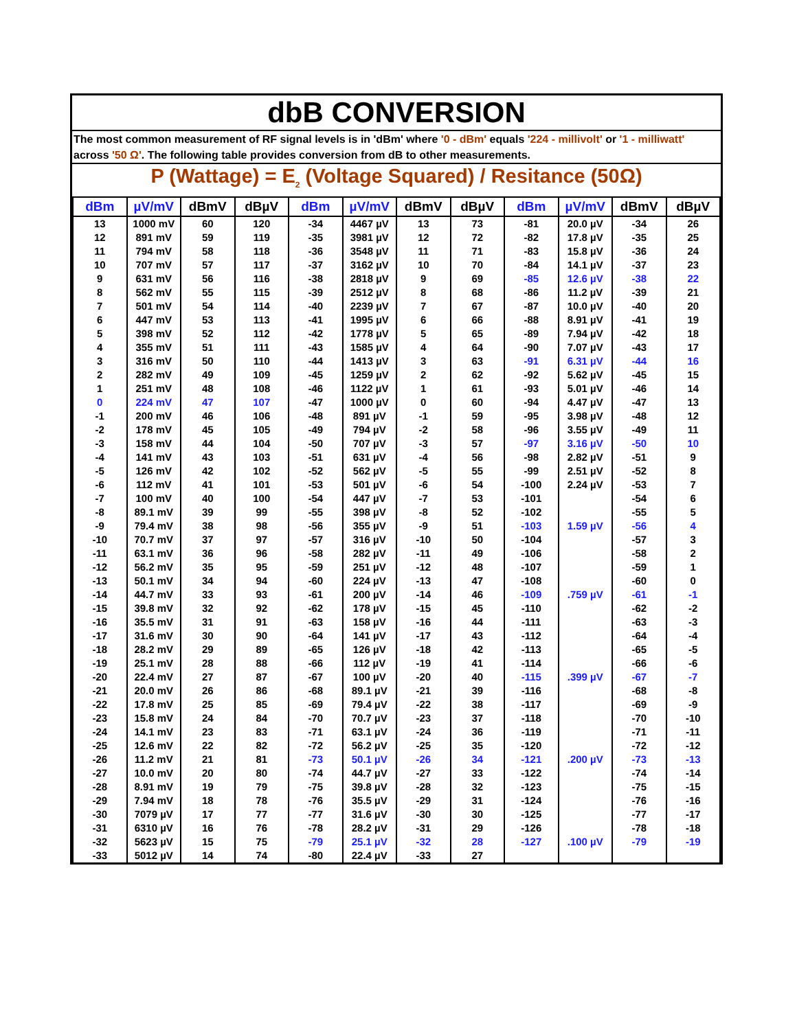dbB CONVERSION
The most common measurement of RF signal levels is in 'dBm' where '0 - dBm' equals '224 - millivolt' or '1 - milliwatt' across '50 Ω'. The following table provides conversion from dB to other measurements.
P (Wattage) = E<sub>2</sub> (Voltage Squared) / Resitance (50Ω)
| dBm | µV/mV | dBmV | dBµV | dBm | µV/mV | dBmV | dBµV | dBm | µV/mV | dBmV | dBµV |
| --- | --- | --- | --- | --- | --- | --- | --- | --- | --- | --- | --- |
| 13 | 1000 mV | 60 | 120 | -34 | 4467 µV | 13 | 73 | -81 | 20.0 µV | -34 | 26 |
| 12 | 891 mV | 59 | 119 | -35 | 3981 µV | 12 | 72 | -82 | 17.8 µV | -35 | 25 |
| 11 | 794 mV | 58 | 118 | -36 | 3548 µV | 11 | 71 | -83 | 15.8 µV | -36 | 24 |
| 10 | 707 mV | 57 | 117 | -37 | 3162 µV | 10 | 70 | -84 | 14.1 µV | -37 | 23 |
| 9 | 631 mV | 56 | 116 | -38 | 2818 µV | 9 | 69 | -85 | 12.6 µV | -38 | 22 |
| 8 | 562 mV | 55 | 115 | -39 | 2512 µV | 8 | 68 | -86 | 11.2 µV | -39 | 21 |
| 7 | 501 mV | 54 | 114 | -40 | 2239 µV | 7 | 67 | -87 | 10.0 µV | -40 | 20 |
| 6 | 447 mV | 53 | 113 | -41 | 1995 µV | 6 | 66 | -88 | 8.91 µV | -41 | 19 |
| 5 | 398 mV | 52 | 112 | -42 | 1778 µV | 5 | 65 | -89 | 7.94 µV | -42 | 18 |
| 4 | 355 mV | 51 | 111 | -43 | 1585 µV | 4 | 64 | -90 | 7.07 µV | -43 | 17 |
| 3 | 316 mV | 50 | 110 | -44 | 1413 µV | 3 | 63 | -91 | 6.31 µV | -44 | 16 |
| 2 | 282 mV | 49 | 109 | -45 | 1259 µV | 2 | 62 | -92 | 5.62 µV | -45 | 15 |
| 1 | 251 mV | 48 | 108 | -46 | 1122 µV | 1 | 61 | -93 | 5.01 µV | -46 | 14 |
| 0 | 224 mV | 47 | 107 | -47 | 1000 µV | 0 | 60 | -94 | 4.47 µV | -47 | 13 |
| -1 | 200 mV | 46 | 106 | -48 | 891 µV | -1 | 59 | -95 | 3.98 µV | -48 | 12 |
| -2 | 178 mV | 45 | 105 | -49 | 794 µV | -2 | 58 | -96 | 3.55 µV | -49 | 11 |
| -3 | 158 mV | 44 | 104 | -50 | 707 µV | -3 | 57 | -97 | 3.16 µV | -50 | 10 |
| -4 | 141 mV | 43 | 103 | -51 | 631 µV | -4 | 56 | -98 | 2.82 µV | -51 | 9 |
| -5 | 126 mV | 42 | 102 | -52 | 562 µV | -5 | 55 | -99 | 2.51 µV | -52 | 8 |
| -6 | 112 mV | 41 | 101 | -53 | 501 µV | -6 | 54 | -100 | 2.24 µV | -53 | 7 |
| -7 | 100 mV | 40 | 100 | -54 | 447 µV | -7 | 53 | -101 | | -54 | 6 |
| -8 | 89.1 mV | 39 | 99 | -55 | 398 µV | -8 | 52 | -102 | | -55 | 5 |
| -9 | 79.4 mV | 38 | 98 | -56 | 355 µV | -9 | 51 | -103 | 1.59 µV | -56 | 4 |
| -10 | 70.7 mV | 37 | 97 | -57 | 316 µV | -10 | 50 | -104 | | -57 | 3 |
| -11 | 63.1 mV | 36 | 96 | -58 | 282 µV | -11 | 49 | -106 | | -58 | 2 |
| -12 | 56.2 mV | 35 | 95 | -59 | 251 µV | -12 | 48 | -107 | | -59 | 1 |
| -13 | 50.1 mV | 34 | 94 | -60 | 224 µV | -13 | 47 | -108 | | -60 | 0 |
| -14 | 44.7 mV | 33 | 93 | -61 | 200 µV | -14 | 46 | -109 | .759 µV | -61 | -1 |
| -15 | 39.8 mV | 32 | 92 | -62 | 178 µV | -15 | 45 | -110 | | -62 | -2 |
| -16 | 35.5 mV | 31 | 91 | -63 | 158 µV | -16 | 44 | -111 | | -63 | -3 |
| -17 | 31.6 mV | 30 | 90 | -64 | 141 µV | -17 | 43 | -112 | | -64 | -4 |
| -18 | 28.2 mV | 29 | 89 | -65 | 126 µV | -18 | 42 | -113 | | -65 | -5 |
| -19 | 25.1 mV | 28 | 88 | -66 | 112 µV | -19 | 41 | -114 | | -66 | -6 |
| -20 | 22.4 mV | 27 | 87 | -67 | 100 µV | -20 | 40 | -115 | .399 µV | -67 | -7 |
| -21 | 20.0 mV | 26 | 86 | -68 | 89.1 µV | -21 | 39 | -116 | | -68 | -8 |
| -22 | 17.8 mV | 25 | 85 | -69 | 79.4 µV | -22 | 38 | -117 | | -69 | -9 |
| -23 | 15.8 mV | 24 | 84 | -70 | 70.7 µV | -23 | 37 | -118 | | -70 | -10 |
| -24 | 14.1 mV | 23 | 83 | -71 | 63.1 µV | -24 | 36 | -119 | | -71 | -11 |
| -25 | 12.6 mV | 22 | 82 | -72 | 56.2 µV | -25 | 35 | -120 | | -72 | -12 |
| -26 | 11.2 mV | 21 | 81 | -73 | 50.1 µV | -26 | 34 | -121 | .200 µV | -73 | -13 |
| -27 | 10.0 mV | 20 | 80 | -74 | 44.7 µV | -27 | 33 | -122 | | -74 | -14 |
| -28 | 8.91 mV | 19 | 79 | -75 | 39.8 µV | -28 | 32 | -123 | | -75 | -15 |
| -29 | 7.94 mV | 18 | 78 | -76 | 35.5 µV | -29 | 31 | -124 | | -76 | -16 |
| -30 | 7079 µV | 17 | 77 | -77 | 31.6 µV | -30 | 30 | -125 | | -77 | -17 |
| -31 | 6310 µV | 16 | 76 | -78 | 28.2 µV | -31 | 29 | -126 | | -78 | -18 |
| -32 | 5623 µV | 15 | 75 | -79 | 25.1 µV | -32 | 28 | -127 | .100 µV | -79 | -19 |
| -33 | 5012 µV | 14 | 74 | -80 | 22.4 µV | -33 | 27 | | | | |